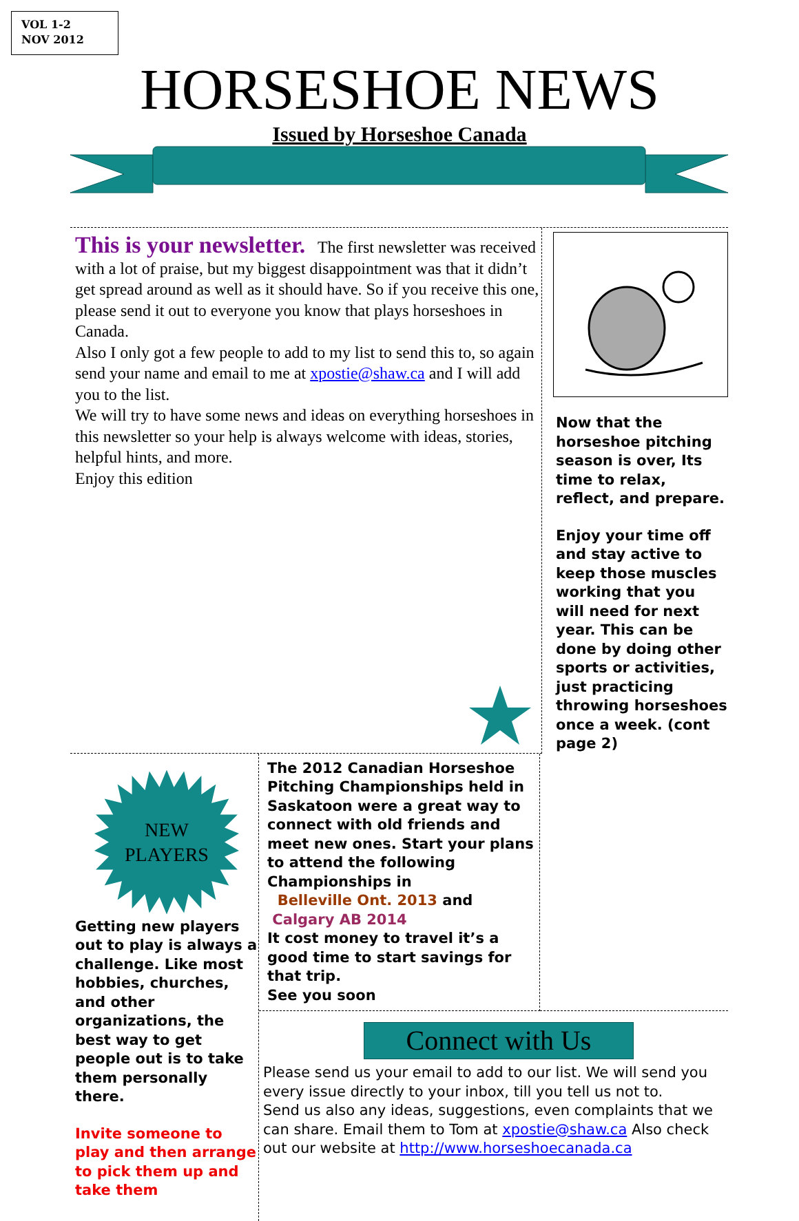VOL 1-2
NOV 2012
HORSESHOE NEWS
Issued by Horseshoe Canada
This is your newsletter. The first newsletter was received with a lot of praise, but my biggest disappointment was that it didn’t get spread around as well as it should have. So if you receive this one, please send it out to everyone you know that plays horseshoes in Canada.
Also I only got a few people to add to my list to send this to, so again send your name and email to me at xpostie@shaw.ca and I will add you to the list.
We will try to have some news and ideas on everything horseshoes in this newsletter so your help is always welcome with ideas, stories, helpful hints, and more.
Enjoy this edition
Now that the horseshoe pitching season is over, Its time to relax, reflect, and prepare.
Enjoy your time off and stay active to keep those muscles working that you will need for next year. This can be done by doing other sports or activities, just practicing throwing horseshoes once a week. (cont page 2)
NEW
PLAYERS
Getting new players out to play is always a challenge. Like most hobbies, churches, and other organizations, the best way to get people out is to take them personally there.
Invite someone to play and then arrange to pick them up and take them
The 2012 Canadian Horseshoe Pitching Championships held in Saskatoon were a great way to connect with old friends and meet new ones. Start your plans to attend the following Championships in
Belleville Ont. 2013 and
Calgary AB 2014
It cost money to travel it’s a good time to start savings for that trip.
See you soon
Connect with Us
Please send us your email to add to our list. We will send you every issue directly to your inbox, till you tell us not to.
Send us also any ideas, suggestions, even complaints that we can share. Email them to Tom at xpostie@shaw.ca Also check out our website at http://www.horseshoecanada.ca